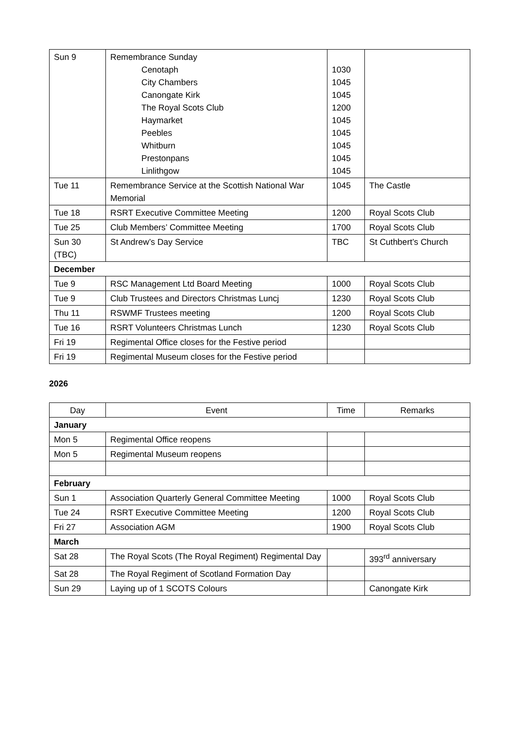| Sun 9 | Remembrance Sunday Cenotaph City Chambers Canongate Kirk The Royal Scots Club Haymarket Peebles Whitburn Prestonpans Linlithgow | 1030 1045 1045 1200 1045 1045 1045 1045 1045 | |
| Tue 11 | Remembrance Service at the Scottish National War Memorial | 1045 | The Castle |
| Tue 18 | RSRT Executive Committee Meeting | 1200 | Royal Scots Club |
| Tue 25 | Club Members’ Committee Meeting | 1700 | Royal Scots Club |
| Sun 30 (TBC) | St Andrew’s Day Service | TBC | St Cuthbert’s Church |
| December | | | |
| Tue 9 | RSC Management Ltd Board Meeting | 1000 | Royal Scots Club |
| Tue 9 | Club Trustees and Directors Christmas Luncj | 1230 | Royal Scots Club |
| Thu 11 | RSWMF Trustees meeting | 1200 | Royal Scots Club |
| Tue 16 | RSRT Volunteers Christmas Lunch | 1230 | Royal Scots Club |
| Fri 19 | Regimental Office closes for the Festive period | | |
| Fri 19 | Regimental Museum closes for the Festive period | | |
2026
| Day | Event | Time | Remarks |
| --- | --- | --- | --- |
| January | | | |
| Mon 5 | Regimental Office reopens | | |
| Mon 5 | Regimental Museum reopens | | |
| February | | | |
| Sun 1 | Association Quarterly General Committee Meeting | 1000 | Royal Scots Club |
| Tue 24 | RSRT Executive Committee Meeting | 1200 | Royal Scots Club |
| Fri 27 | Association AGM | 1900 | Royal Scots Club |
| March | | | |
| Sat 28 | The Royal Scots (The Royal Regiment) Regimental Day | | 393<sup>rd</sup> anniversary |
| Sat 28 | The Royal Regiment of Scotland Formation Day | | |
| Sun 29 | Laying up of 1 SCOTS Colours | | Canongate Kirk |